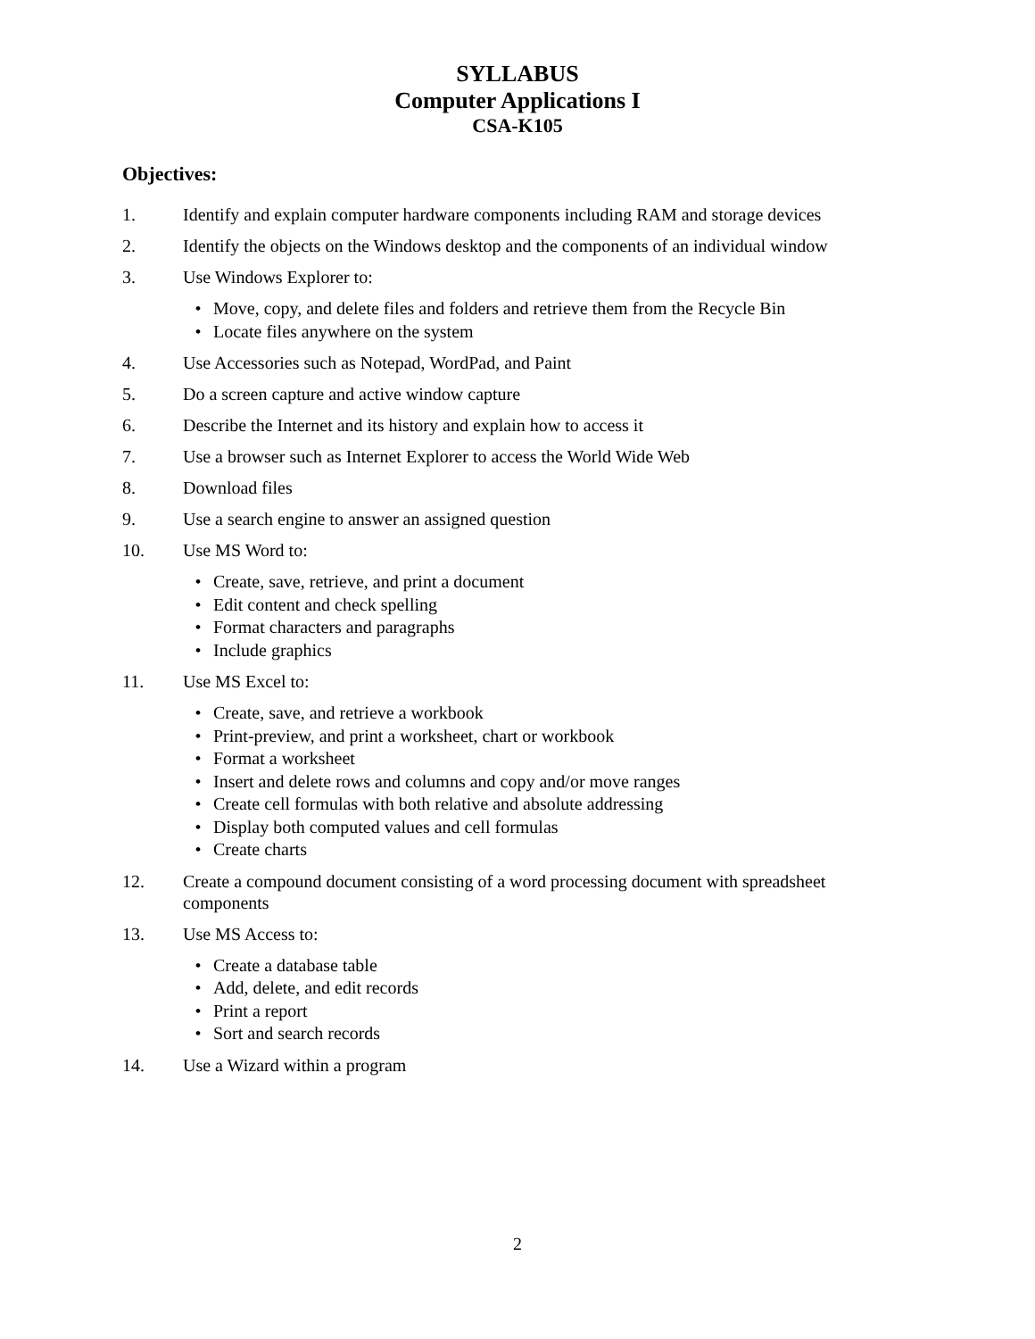SYLLABUS
Computer Applications I
CSA-K105
Objectives:
1. Identify and explain computer hardware components including RAM and storage devices
2. Identify the objects on the Windows desktop and the components of an individual window
3. Use Windows Explorer to:
• Move, copy, and delete files and folders and retrieve them from the Recycle Bin
• Locate files anywhere on the system
4. Use Accessories such as Notepad, WordPad, and Paint
5. Do a screen capture and active window capture
6. Describe the Internet and its history and explain how to access it
7. Use a browser such as Internet Explorer to access the World Wide Web
8. Download files
9. Use a search engine to answer an assigned question
10. Use MS Word to:
• Create, save, retrieve, and print a document
• Edit content and check spelling
• Format characters and paragraphs
• Include graphics
11. Use MS Excel to:
• Create, save, and retrieve a workbook
• Print-preview, and print a worksheet, chart or workbook
• Format a worksheet
• Insert and delete rows and columns and copy and/or move ranges
• Create cell formulas with both relative and absolute addressing
• Display both computed values and cell formulas
• Create charts
12. Create a compound document consisting of a word processing document with spreadsheet components
13. Use MS Access to:
• Create a database table
• Add, delete, and edit records
• Print a report
• Sort and search records
14. Use a Wizard within a program
2